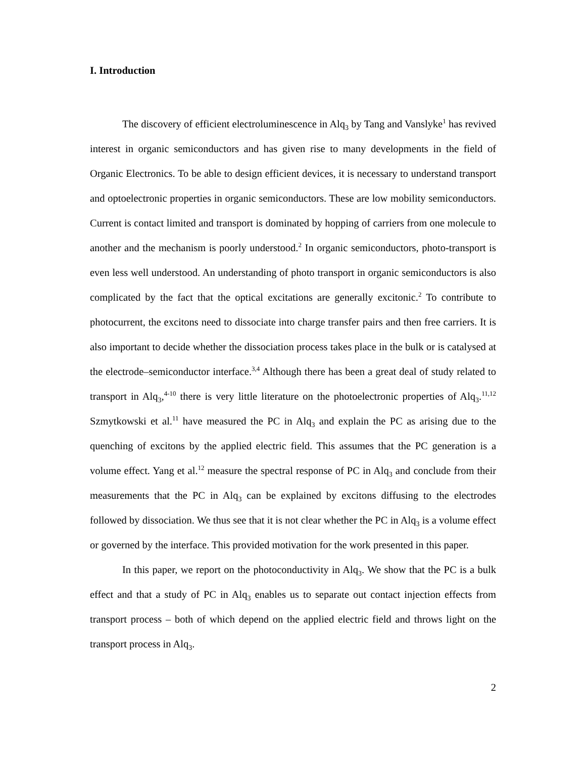I. Introduction
The discovery of efficient electroluminescence in Alq<sub>3</sub> by Tang and Vanslyke<sup>1</sup> has revived interest in organic semiconductors and has given rise to many developments in the field of Organic Electronics. To be able to design efficient devices, it is necessary to understand transport and optoelectronic properties in organic semiconductors. These are low mobility semiconductors. Current is contact limited and transport is dominated by hopping of carriers from one molecule to another and the mechanism is poorly understood.<sup>2</sup> In organic semiconductors, photo-transport is even less well understood. An understanding of photo transport in organic semiconductors is also complicated by the fact that the optical excitations are generally excitonic.<sup>2</sup> To contribute to photocurrent, the excitons need to dissociate into charge transfer pairs and then free carriers. It is also important to decide whether the dissociation process takes place in the bulk or is catalysed at the electrode–semiconductor interface.<sup>3,4</sup> Although there has been a great deal of study related to transport in Alq<sub>3</sub>,<sup>4-10</sup> there is very little literature on the photoelectronic properties of Alq<sub>3</sub>.<sup>11,12</sup> Szmytkowski et al.<sup>11</sup> have measured the PC in Alq<sub>3</sub> and explain the PC as arising due to the quenching of excitons by the applied electric field. This assumes that the PC generation is a volume effect. Yang et al.<sup>12</sup> measure the spectral response of PC in Alq<sub>3</sub> and conclude from their measurements that the PC in Alq<sub>3</sub> can be explained by excitons diffusing to the electrodes followed by dissociation. We thus see that it is not clear whether the PC in Alq<sub>3</sub> is a volume effect or governed by the interface. This provided motivation for the work presented in this paper.
In this paper, we report on the photoconductivity in Alq<sub>3</sub>. We show that the PC is a bulk effect and that a study of PC in Alq<sub>3</sub> enables us to separate out contact injection effects from transport process – both of which depend on the applied electric field and throws light on the transport process in Alq<sub>3</sub>.
2